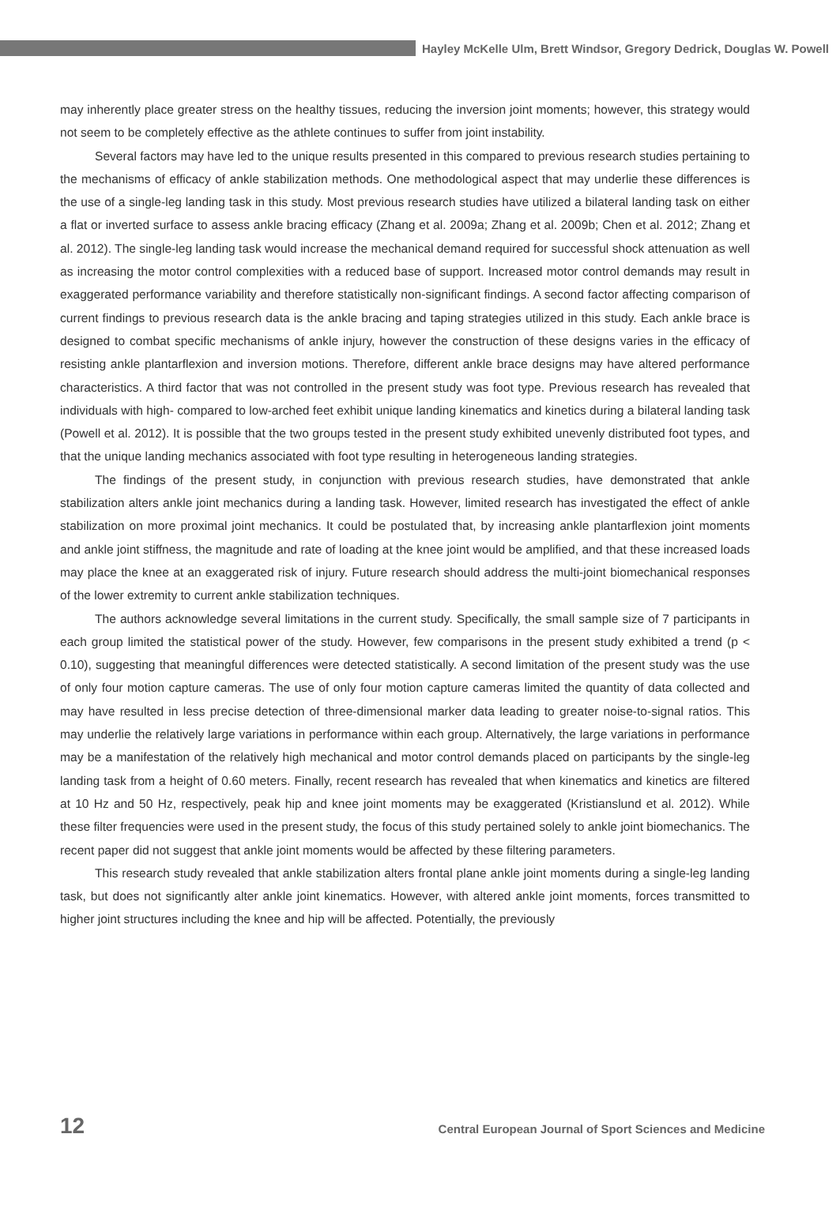Hayley McKelle Ulm, Brett Windsor, Gregory Dedrick, Douglas W. Powell
may inherently place greater stress on the healthy tissues, reducing the inversion joint moments; however, this strategy would not seem to be completely effective as the athlete continues to suffer from joint instability.
Several factors may have led to the unique results presented in this compared to previous research studies pertaining to the mechanisms of efficacy of ankle stabilization methods. One methodological aspect that may underlie these differences is the use of a single-leg landing task in this study. Most previous research studies have utilized a bilateral landing task on either a flat or inverted surface to assess ankle bracing efficacy (Zhang et al. 2009a; Zhang et al. 2009b; Chen et al. 2012; Zhang et al. 2012). The single-leg landing task would increase the mechanical demand required for successful shock attenuation as well as increasing the motor control complexities with a reduced base of support. Increased motor control demands may result in exaggerated performance variability and therefore statistically non-significant findings. A second factor affecting comparison of current findings to previous research data is the ankle bracing and taping strategies utilized in this study. Each ankle brace is designed to combat specific mechanisms of ankle injury, however the construction of these designs varies in the efficacy of resisting ankle plantarflexion and inversion motions. Therefore, different ankle brace designs may have altered performance characteristics. A third factor that was not controlled in the present study was foot type. Previous research has revealed that individuals with high- compared to low-arched feet exhibit unique landing kinematics and kinetics during a bilateral landing task (Powell et al. 2012). It is possible that the two groups tested in the present study exhibited unevenly distributed foot types, and that the unique landing mechanics associated with foot type resulting in heterogeneous landing strategies.
The findings of the present study, in conjunction with previous research studies, have demonstrated that ankle stabilization alters ankle joint mechanics during a landing task. However, limited research has investigated the effect of ankle stabilization on more proximal joint mechanics. It could be postulated that, by increasing ankle plantarflexion joint moments and ankle joint stiffness, the magnitude and rate of loading at the knee joint would be amplified, and that these increased loads may place the knee at an exaggerated risk of injury. Future research should address the multi-joint biomechanical responses of the lower extremity to current ankle stabilization techniques.
The authors acknowledge several limitations in the current study. Specifically, the small sample size of 7 participants in each group limited the statistical power of the study. However, few comparisons in the present study exhibited a trend (p < 0.10), suggesting that meaningful differences were detected statistically. A second limitation of the present study was the use of only four motion capture cameras. The use of only four motion capture cameras limited the quantity of data collected and may have resulted in less precise detection of three-dimensional marker data leading to greater noise-to-signal ratios. This may underlie the relatively large variations in performance within each group. Alternatively, the large variations in performance may be a manifestation of the relatively high mechanical and motor control demands placed on participants by the single-leg landing task from a height of 0.60 meters. Finally, recent research has revealed that when kinematics and kinetics are filtered at 10 Hz and 50 Hz, respectively, peak hip and knee joint moments may be exaggerated (Kristianslund et al. 2012). While these filter frequencies were used in the present study, the focus of this study pertained solely to ankle joint biomechanics. The recent paper did not suggest that ankle joint moments would be affected by these filtering parameters.
This research study revealed that ankle stabilization alters frontal plane ankle joint moments during a single-leg landing task, but does not significantly alter ankle joint kinematics. However, with altered ankle joint moments, forces transmitted to higher joint structures including the knee and hip will be affected. Potentially, the previously
12 Central European Journal of Sport Sciences and Medicine